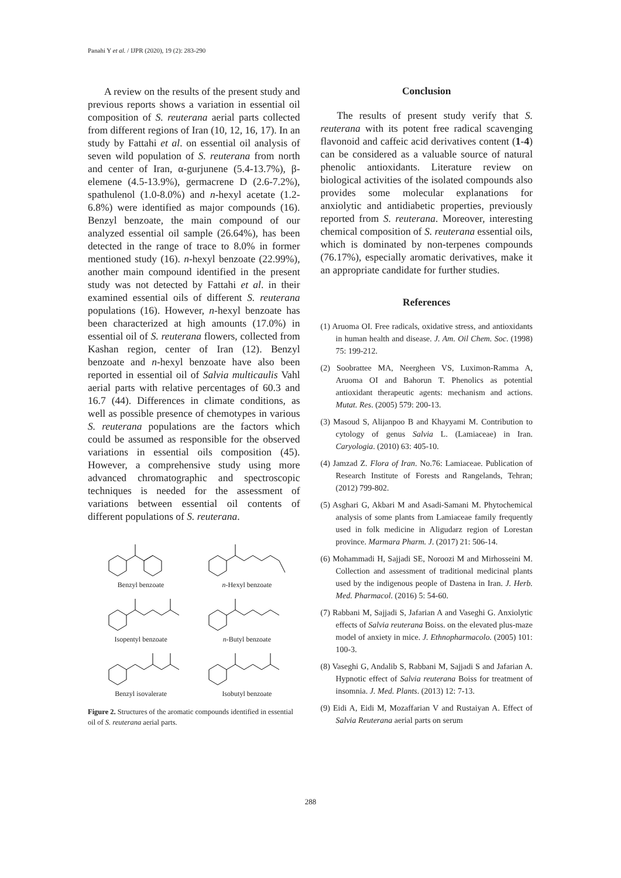Panahi Y et al. / IJPR (2020), 19 (2): 283-290
A review on the results of the present study and previous reports shows a variation in essential oil composition of S. reuterana aerial parts collected from different regions of Iran (10, 12, 16, 17). In an study by Fattahi et al. on essential oil analysis of seven wild population of S. reuterana from north and center of Iran, α-gurjunene (5.4-13.7%), β-elemene (4.5-13.9%), germacrene D (2.6-7.2%), spathulenol (1.0-8.0%) and n-hexyl acetate (1.2-6.8%) were identified as major compounds (16). Benzyl benzoate, the main compound of our analyzed essential oil sample (26.64%), has been detected in the range of trace to 8.0% in former mentioned study (16). n-hexyl benzoate (22.99%), another main compound identified in the present study was not detected by Fattahi et al. in their examined essential oils of different S. reuterana populations (16). However, n-hexyl benzoate has been characterized at high amounts (17.0%) in essential oil of S. reuterana flowers, collected from Kashan region, center of Iran (12). Benzyl benzoate and n-hexyl benzoate have also been reported in essential oil of Salvia multicaulis Vahl aerial parts with relative percentages of 60.3 and 16.7 (44). Differences in climate conditions, as well as possible presence of chemotypes in various S. reuterana populations are the factors which could be assumed as responsible for the observed variations in essential oils composition (45). However, a comprehensive study using more advanced chromatographic and spectroscopic techniques is needed for the assessment of variations between essential oil contents of different populations of S. reuterana.
Benzyl benzoate
n-Hexyl benzoate
Isopentyl benzoate
n-Butyl benzoate
Benzyl isovalerate
Isobutyl benzoate
Figure 2. Structures of the aromatic compounds identified in essential oil of S. reuterana aerial parts.
Conclusion
The results of present study verify that S. reuterana with its potent free radical scavenging flavonoid and caffeic acid derivatives content (1-4) can be considered as a valuable source of natural phenolic antioxidants. Literature review on biological activities of the isolated compounds also provides some molecular explanations for anxiolytic and antidiabetic properties, previously reported from S. reuterana. Moreover, interesting chemical composition of S. reuterana essential oils, which is dominated by non-terpenes compounds (76.17%), especially aromatic derivatives, make it an appropriate candidate for further studies.
References
(1) Aruoma OI. Free radicals, oxidative stress, and antioxidants in human health and disease. J. Am. Oil Chem. Soc. (1998) 75: 199-212.
(2) Soobrattee MA, Neergheen VS, Luximon-Ramma A, Aruoma OI and Bahorun T. Phenolics as potential antioxidant therapeutic agents: mechanism and actions. Mutat. Res. (2005) 579: 200-13.
(3) Masoud S, Alijanpoo B and Khayyami M. Contribution to cytology of genus Salvia L. (Lamiaceae) in Iran. Caryologia. (2010) 63: 405-10.
(4) Jamzad Z. Flora of Iran. No.76: Lamiaceae. Publication of Research Institute of Forests and Rangelands, Tehran; (2012) 799-802.
(5) Asghari G, Akbari M and Asadi-Samani M. Phytochemical analysis of some plants from Lamiaceae family frequently used in folk medicine in Aligudarz region of Lorestan province. Marmara Pharm. J. (2017) 21: 506-14.
(6) Mohammadi H, Sajjadi SE, Noroozi M and Mirhosseini M. Collection and assessment of traditional medicinal plants used by the indigenous people of Dastena in Iran. J. Herb. Med. Pharmacol. (2016) 5: 54-60.
(7) Rabbani M, Sajjadi S, Jafarian A and Vaseghi G. Anxiolytic effects of Salvia reuterana Boiss. on the elevated plus-maze model of anxiety in mice. J. Ethnopharmacolo. (2005) 101: 100-3.
(8) Vaseghi G, Andalib S, Rabbani M, Sajjadi S and Jafarian A. Hypnotic effect of Salvia reuterana Boiss for treatment of insomnia. J. Med. Plants. (2013) 12: 7-13.
(9) Eidi A, Eidi M, Mozaffarian V and Rustaiyan A. Effect of Salvia Reuterana aerial parts on serum
288